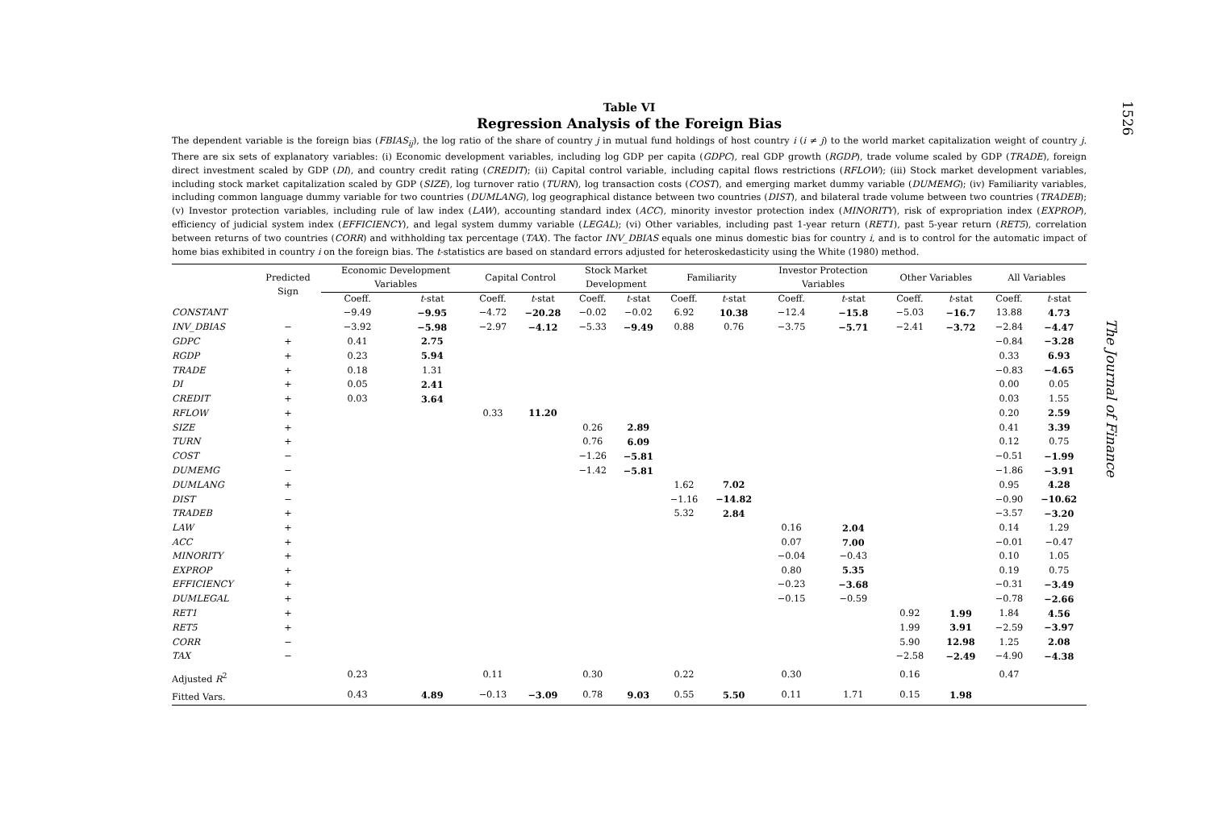1526
The Journal of Finance
Table VI
Regression Analysis of the Foreign Bias
The dependent variable is the foreign bias (FBIAS<sub>ij</sub>), the log ratio of the share of country j in mutual fund holdings of host country i (i ≠ j) to the world market capitalization weight of country j. There are six sets of explanatory variables: (i) Economic development variables, including log GDP per capita (GDPC), real GDP growth (RGDP), trade volume scaled by GDP (TRADE), foreign direct investment scaled by GDP (DI), and country credit rating (CREDIT); (ii) Capital control variable, including capital flows restrictions (RFLOW); (iii) Stock market development variables, including stock market capitalization scaled by GDP (SIZE), log turnover ratio (TURN), log transaction costs (COST), and emerging market dummy variable (DUMEMG); (iv) Familiarity variables, including common language dummy variable for two countries (DUMLANG), log geographical distance between two countries (DIST), and bilateral trade volume between two countries (TRADEB); (v) Investor protection variables, including rule of law index (LAW), accounting standard index (ACC), minority investor protection index (MINORITY), risk of expropriation index (EXPROP), efficiency of judicial system index (EFFICIENCY), and legal system dummy variable (LEGAL); (vi) Other variables, including past 1-year return (RET1), past 5-year return (RET5), correlation between returns of two countries (CORR) and withholding tax percentage (TAX). The factor INV_DBIAS equals one minus domestic bias for country i, and is to control for the automatic impact of home bias exhibited in country i on the foreign bias. The t-statistics are based on standard errors adjusted for heteroskedasticity using the White (1980) method.
| | Predicted Sign | Economic Development Variables | | Capital Control | | Stock Market Development | | Familiarity | | Investor Protection Variables | | Other Variables | | All Variables | |
| --- | --- | --- | --- | --- | --- | --- | --- | --- | --- | --- | --- | --- | --- | --- | --- |
| | | Coeff. | t -stat | Coeff. | t -stat | Coeff. | t -stat | Coeff. | t -stat | Coeff. | t -stat | Coeff. | t -stat | Coeff. | t -stat |
| CONSTANT | | −9.49 | −9.95 | −4.72 | −20.28 | −0.02 | −0.02 | 6.92 | 10.38 | −12.4 | −15.8 | −5.03 | −16.7 | 13.88 | 4.73 |
| INV_DBIAS | − | −3.92 | −5.98 | −2.97 | −4.12 | −5.33 | −9.49 | 0.88 | 0.76 | −3.75 | −5.71 | −2.41 | −3.72 | −2.84 | −4.47 |
| GDPC | + | 0.41 | 2.75 | | | | | | | | | | | −0.84 | −3.28 |
| RGDP | + | 0.23 | 5.94 | | | | | | | | | | | 0.33 | 6.93 |
| TRADE | + | 0.18 | 1.31 | | | | | | | | | | | −0.83 | −4.65 |
| DI | + | 0.05 | 2.41 | | | | | | | | | | | 0.00 | 0.05 |
| CREDIT | + | 0.03 | 3.64 | | | | | | | | | | | 0.03 | 1.55 |
| RFLOW | + | | | 0.33 | 11.20 | | | | | | | | | 0.20 | 2.59 |
| SIZE | + | | | | | 0.26 | 2.89 | | | | | | | 0.41 | 3.39 |
| TURN | + | | | | | 0.76 | 6.09 | | | | | | | 0.12 | 0.75 |
| COST | − | | | | | −1.26 | −5.81 | | | | | | | −0.51 | −1.99 |
| DUMEMG | − | | | | | −1.42 | −5.81 | | | | | | | −1.86 | −3.91 |
| DUMLANG | + | | | | | | | 1.62 | 7.02 | | | | | 0.95 | 4.28 |
| DIST | − | | | | | | | −1.16 | −14.82 | | | | | −0.90 | −10.62 |
| TRADEB | + | | | | | | | 5.32 | 2.84 | | | | | −3.57 | −3.20 |
| LAW | + | | | | | | | | | 0.16 | 2.04 | | | 0.14 | 1.29 |
| ACC | + | | | | | | | | | 0.07 | 7.00 | | | −0.01 | −0.47 |
| MINORITY | + | | | | | | | | | −0.04 | −0.43 | | | 0.10 | 1.05 |
| EXPROP | + | | | | | | | | | 0.80 | 5.35 | | | 0.19 | 0.75 |
| EFFICIENCY | + | | | | | | | | | −0.23 | −3.68 | | | −0.31 | −3.49 |
| DUMLEGAL | + | | | | | | | | | −0.15 | −0.59 | | | −0.78 | −2.66 |
| RET1 | + | | | | | | | | | | | 0.92 | 1.99 | 1.84 | 4.56 |
| RET5 | + | | | | | | | | | | | 1.99 | 3.91 | −2.59 | −3.97 |
| CORR | − | | | | | | | | | | | 5.90 | 12.98 | 1.25 | 2.08 |
| TAX | − | | | | | | | | | | | −2.58 | −2.49 | −4.90 | −4.38 |
| Adjusted R<sup>2</sup> | | 0.23 | | 0.11 | | 0.30 | | 0.22 | | 0.30 | | 0.16 | | 0.47 | |
| Fitted Vars. | | 0.43 | 4.89 | −0.13 | −3.09 | 0.78 | 9.03 | 0.55 | 5.50 | 0.11 | 1.71 | 0.15 | 1.98 | | |